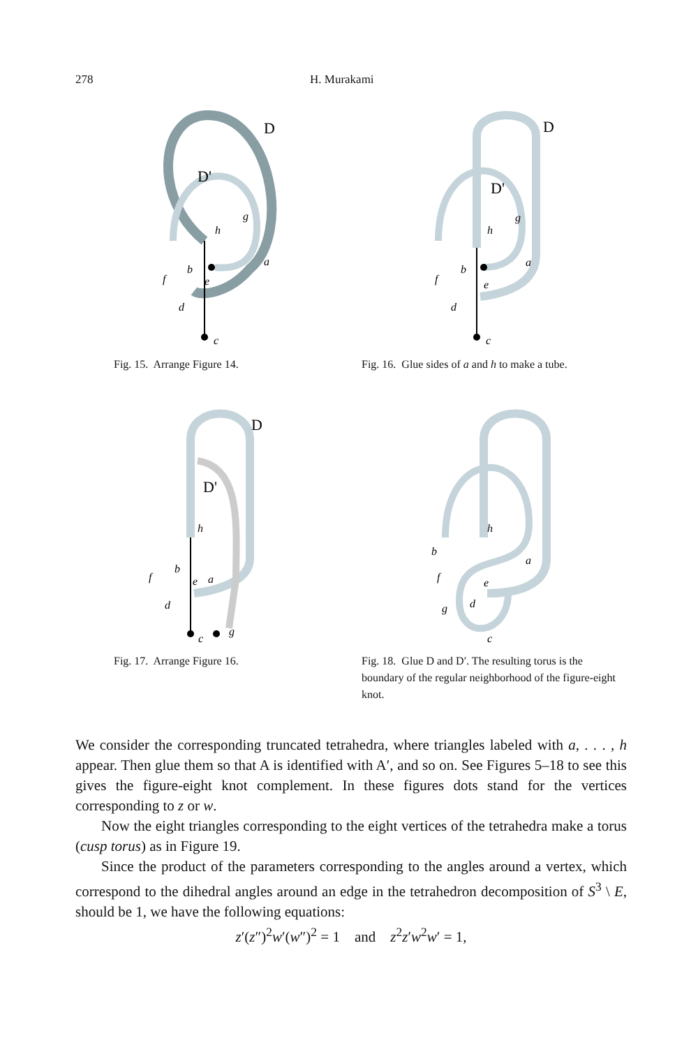278 H. Murakami
D
D'
h
g
a
b
f
e
d
c
Fig. 15. Arrange Figure 14.
D
D'
h
g
a
b
f
e
d
c
Fig. 16. Glue sides of a and h to make a tube.
D
D'
h
b
f
e
a
d
c
g
Fig. 17. Arrange Figure 16.
h
b
a
f
e
d
g
c
Fig. 18. Glue D and D′. The resulting torus is the boundary of the regular neighborhood of the figure-eight knot.
We consider the corresponding truncated tetrahedra, where triangles labeled with a, . . . , h appear. Then glue them so that A is identified with A′, and so on. See Figures 5–18 to see this gives the figure-eight knot complement. In these figures dots stand for the vertices corresponding to z or w.
Now the eight triangles corresponding to the eight vertices of the tetrahedra make a torus (cusp torus) as in Figure 19.
Since the product of the parameters corresponding to the angles around a vertex, which correspond to the dihedral angles around an edge in the tetrahedron decomposition of S<sup>3</sup> \ E, should be 1, we have the following equations:
z′(z″)<sup>2</sup>w′(w″)<sup>2</sup> = 1 and z<sup>2</sup>z′w<sup>2</sup>w′ = 1,